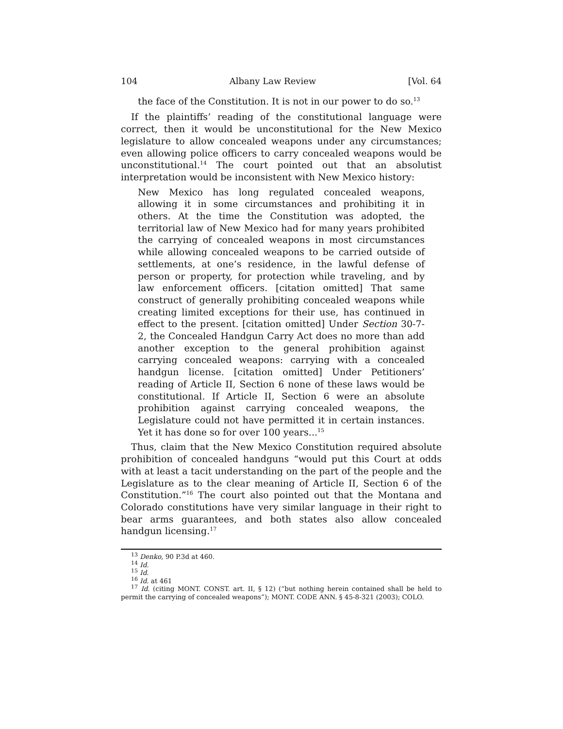104 Albany Law Review [Vol. 64
the face of the Constitution. It is not in our power to do so.<sup>13</sup>
If the plaintiffs’ reading of the constitutional language were correct, then it would be unconstitutional for the New Mexico legislature to allow concealed weapons under any circumstances; even allowing police officers to carry concealed weapons would be unconstitutional.<sup>14</sup> The court pointed out that an absolutist interpretation would be inconsistent with New Mexico history:
New Mexico has long regulated concealed weapons, allowing it in some circumstances and prohibiting it in others. At the time the Constitution was adopted, the territorial law of New Mexico had for many years prohibited the carrying of concealed weapons in most circumstances while allowing concealed weapons to be carried outside of settlements, at one’s residence, in the lawful defense of person or property, for protection while traveling, and by law enforcement officers. [citation omitted] That same construct of generally prohibiting concealed weapons while creating limited exceptions for their use, has continued in effect to the present. [citation omitted] Under Section 30-7-2, the Concealed Handgun Carry Act does no more than add another exception to the general prohibition against carrying concealed weapons: carrying with a concealed handgun license. [citation omitted] Under Petitioners’ reading of Article II, Section 6 none of these laws would be constitutional. If Article II, Section 6 were an absolute prohibition against carrying concealed weapons, the Legislature could not have permitted it in certain instances. Yet it has done so for over 100 years...<sup>15</sup>
Thus, claim that the New Mexico Constitution required absolute prohibition of concealed handguns “would put this Court at odds with at least a tacit understanding on the part of the people and the Legislature as to the clear meaning of Article II, Section 6 of the Constitution.”<sup>16</sup> The court also pointed out that the Montana and Colorado constitutions have very similar language in their right to bear arms guarantees, and both states also allow concealed handgun licensing.<sup>17</sup>
<sup>13</sup> Denko, 90 P.3d at 460.
<sup>14</sup> Id.
<sup>15</sup> Id.
<sup>16</sup> Id. at 461
<sup>17</sup> Id. (citing MONT. CONST. art. II, § 12) (“but nothing herein contained shall be held to permit the carrying of concealed weapons”); MONT. CODE ANN. § 45-8-321 (2003); COLO.